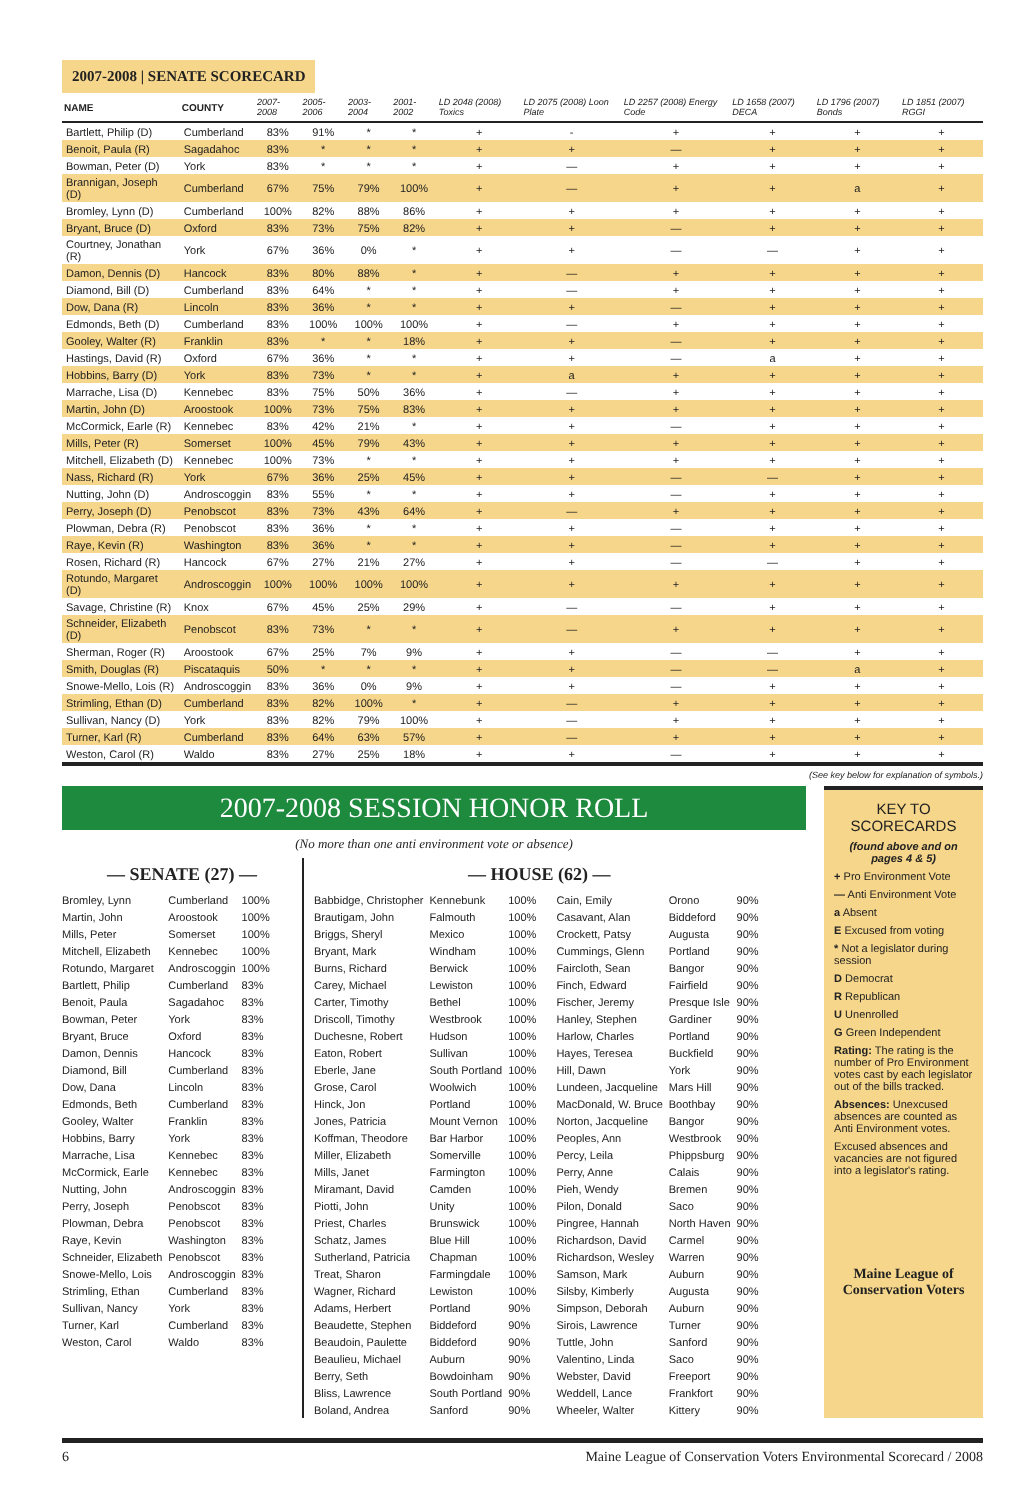2007-2008 | SENATE SCORECARD
| NAME | COUNTY | 2007-2008 | 2005-2006 | 2003-2004 | 2001-2002 | LD 2048 (2008) Toxics | LD 2075 (2008) Loon Plate | LD 2257 (2008) Energy Code | LD 1658 (2007) DECA | LD 1796 (2007) Bonds | LD 1851 (2007) RGGI |
| --- | --- | --- | --- | --- | --- | --- | --- | --- | --- | --- | --- |
| Bartlett, Philip (D) | Cumberland | 83% | 91% | * | * | + | - | + | + | + | + |
| Benoit, Paula (R) | Sagadahoc | 83% | * | * | * | + | + | — | + | + | + |
| Bowman, Peter (D) | York | 83% | * | * | * | + | — | + | + | + | + |
| Brannigan, Joseph (D) | Cumberland | 67% | 75% | 79% | 100% | + | — | + | + | a | + |
| Bromley, Lynn (D) | Cumberland | 100% | 82% | 88% | 86% | + | + | + | + | + | + |
| Bryant, Bruce (D) | Oxford | 83% | 73% | 75% | 82% | + | + | — | + | + | + |
| Courtney, Jonathan (R) | York | 67% | 36% | 0% | * | + | + | — | — | + | + |
| Damon, Dennis (D) | Hancock | 83% | 80% | 88% | * | + | — | + | + | + | + |
| Diamond, Bill (D) | Cumberland | 83% | 64% | * | * | + | — | + | + | + | + |
| Dow, Dana (R) | Lincoln | 83% | 36% | * | * | + | + | — | + | + | + |
| Edmonds, Beth (D) | Cumberland | 83% | 100% | 100% | 100% | + | — | + | + | + | + |
| Gooley, Walter (R) | Franklin | 83% | * | * | 18% | + | + | — | + | + | + |
| Hastings, David (R) | Oxford | 67% | 36% | * | * | + | + | — | a | + | + |
| Hobbins, Barry (D) | York | 83% | 73% | * | * | + | a | + | + | + | + |
| Marrache, Lisa (D) | Kennebec | 83% | 75% | 50% | 36% | + | — | + | + | + | + |
| Martin, John (D) | Aroostook | 100% | 73% | 75% | 83% | + | + | + | + | + | + |
| McCormick, Earle (R) | Kennebec | 83% | 42% | 21% | * | + | + | — | + | + | + |
| Mills, Peter (R) | Somerset | 100% | 45% | 79% | 43% | + | + | + | + | + | + |
| Mitchell, Elizabeth (D) | Kennebec | 100% | 73% | * | * | + | + | + | + | + | + |
| Nass, Richard (R) | York | 67% | 36% | 25% | 45% | + | + | — | — | + | + |
| Nutting, John (D) | Androscoggin | 83% | 55% | * | * | + | + | — | + | + | + |
| Perry, Joseph (D) | Penobscot | 83% | 73% | 43% | 64% | + | — | + | + | + | + |
| Plowman, Debra (R) | Penobscot | 83% | 36% | * | * | + | + | — | + | + | + |
| Raye, Kevin (R) | Washington | 83% | 36% | * | * | + | + | — | + | + | + |
| Rosen, Richard (R) | Hancock | 67% | 27% | 21% | 27% | + | + | — | — | + | + |
| Rotundo, Margaret (D) | Androscoggin | 100% | 100% | 100% | 100% | + | + | + | + | + | + |
| Savage, Christine (R) | Knox | 67% | 45% | 25% | 29% | + | — | — | + | + | + |
| Schneider, Elizabeth (D) | Penobscot | 83% | 73% | * | * | + | — | + | + | + | + |
| Sherman, Roger (R) | Aroostook | 67% | 25% | 7% | 9% | + | + | — | — | + | + |
| Smith, Douglas (R) | Piscataquis | 50% | * | * | * | + | + | — | — | a | + |
| Snowe-Mello, Lois (R) | Androscoggin | 83% | 36% | 0% | 9% | + | + | — | + | + | + |
| Strimling, Ethan (D) | Cumberland | 83% | 82% | 100% | * | + | — | + | + | + | + |
| Sullivan, Nancy (D) | York | 83% | 82% | 79% | 100% | + | — | + | + | + | + |
| Turner, Karl (R) | Cumberland | 83% | 64% | 63% | 57% | + | — | + | + | + | + |
| Weston, Carol (R) | Waldo | 83% | 27% | 25% | 18% | + | + | — | + | + | + |
(See key below for explanation of symbols.)
2007-2008 SESSION HONOR ROLL
(No more than one anti environment vote or absence)
— SENATE (27) —
| Bromley, Lynn | Cumberland | 100% |
| Martin, John | Aroostook | 100% |
| Mills, Peter | Somerset | 100% |
| Mitchell, Elizabeth | Kennebec | 100% |
| Rotundo, Margaret | Androscoggin | 100% |
| Bartlett, Philip | Cumberland | 83% |
| Benoit, Paula | Sagadahoc | 83% |
| Bowman, Peter | York | 83% |
| Bryant, Bruce | Oxford | 83% |
| Damon, Dennis | Hancock | 83% |
| Diamond, Bill | Cumberland | 83% |
| Dow, Dana | Lincoln | 83% |
| Edmonds, Beth | Cumberland | 83% |
| Gooley, Walter | Franklin | 83% |
| Hobbins, Barry | York | 83% |
| Marrache, Lisa | Kennebec | 83% |
| McCormick, Earle | Kennebec | 83% |
| Nutting, John | Androscoggin | 83% |
| Perry, Joseph | Penobscot | 83% |
| Plowman, Debra | Penobscot | 83% |
| Raye, Kevin | Washington | 83% |
| Schneider, Elizabeth | Penobscot | 83% |
| Snowe-Mello, Lois | Androscoggin | 83% |
| Strimling, Ethan | Cumberland | 83% |
| Sullivan, Nancy | York | 83% |
| Turner, Karl | Cumberland | 83% |
| Weston, Carol | Waldo | 83% |
— HOUSE (62) —
| Babbidge, Christopher | Kennebunk | 100% |
| Brautigam, John | Falmouth | 100% |
| Briggs, Sheryl | Mexico | 100% |
| Bryant, Mark | Windham | 100% |
| Burns, Richard | Berwick | 100% |
| Carey, Michael | Lewiston | 100% |
| Carter, Timothy | Bethel | 100% |
| Driscoll, Timothy | Westbrook | 100% |
| Duchesne, Robert | Hudson | 100% |
| Eaton, Robert | Sullivan | 100% |
| Eberle, Jane | South Portland | 100% |
| Grose, Carol | Woolwich | 100% |
| Hinck, Jon | Portland | 100% |
| Jones, Patricia | Mount Vernon | 100% |
| Koffman, Theodore | Bar Harbor | 100% |
| Miller, Elizabeth | Somerville | 100% |
| Mills, Janet | Farmington | 100% |
| Miramant, David | Camden | 100% |
| Piotti, John | Unity | 100% |
| Priest, Charles | Brunswick | 100% |
| Schatz, James | Blue Hill | 100% |
| Sutherland, Patricia | Chapman | 100% |
| Treat, Sharon | Farmingdale | 100% |
| Wagner, Richard | Lewiston | 100% |
| Adams, Herbert | Portland | 90% |
| Beaudette, Stephen | Biddeford | 90% |
| Beaudoin, Paulette | Biddeford | 90% |
| Beaulieu, Michael | Auburn | 90% |
| Berry, Seth | Bowdoinham | 90% |
| Bliss, Lawrence | South Portland | 90% |
| Boland, Andrea | Sanford | 90% |
| Cain, Emily | Orono | 90% |
| Casavant, Alan | Biddeford | 90% |
| Crockett, Patsy | Augusta | 90% |
| Cummings, Glenn | Portland | 90% |
| Faircloth, Sean | Bangor | 90% |
| Finch, Edward | Fairfield | 90% |
| Fischer, Jeremy | Presque Isle | 90% |
| Hanley, Stephen | Gardiner | 90% |
| Harlow, Charles | Portland | 90% |
| Hayes, Teresea | Buckfield | 90% |
| Hill, Dawn | York | 90% |
| Lundeen, Jacqueline | Mars Hill | 90% |
| MacDonald, W. Bruce | Boothbay | 90% |
| Norton, Jacqueline | Bangor | 90% |
| Peoples, Ann | Westbrook | 90% |
| Percy, Leila | Phippsburg | 90% |
| Perry, Anne | Calais | 90% |
| Pieh, Wendy | Bremen | 90% |
| Pilon, Donald | Saco | 90% |
| Pingree, Hannah | North Haven | 90% |
| Richardson, David | Carmel | 90% |
| Richardson, Wesley | Warren | 90% |
| Samson, Mark | Auburn | 90% |
| Silsby, Kimberly | Augusta | 90% |
| Simpson, Deborah | Auburn | 90% |
| Sirois, Lawrence | Turner | 90% |
| Tuttle, John | Sanford | 90% |
| Valentino, Linda | Saco | 90% |
| Webster, David | Freeport | 90% |
| Weddell, Lance | Frankfort | 90% |
| Wheeler, Walter | Kittery | 90% |
KEY TO
SCORECARDS
(found above and on pages 4 & 5)
+ Pro Environment Vote
— Anti Environment Vote
a Absent
E Excused from voting
* Not a legislator during session
D Democrat
R Republican
U Unenrolled
G Green Independent
Rating: The rating is the number of Pro Environment votes cast by each legislator out of the bills tracked.
Absences: Unexcused absences are counted as Anti Environment votes.
Excused absences and vacancies are not figured into a legislator's rating.
Maine League of Conservation Voters
6 Maine League of Conservation Voters Environmental Scorecard / 2008